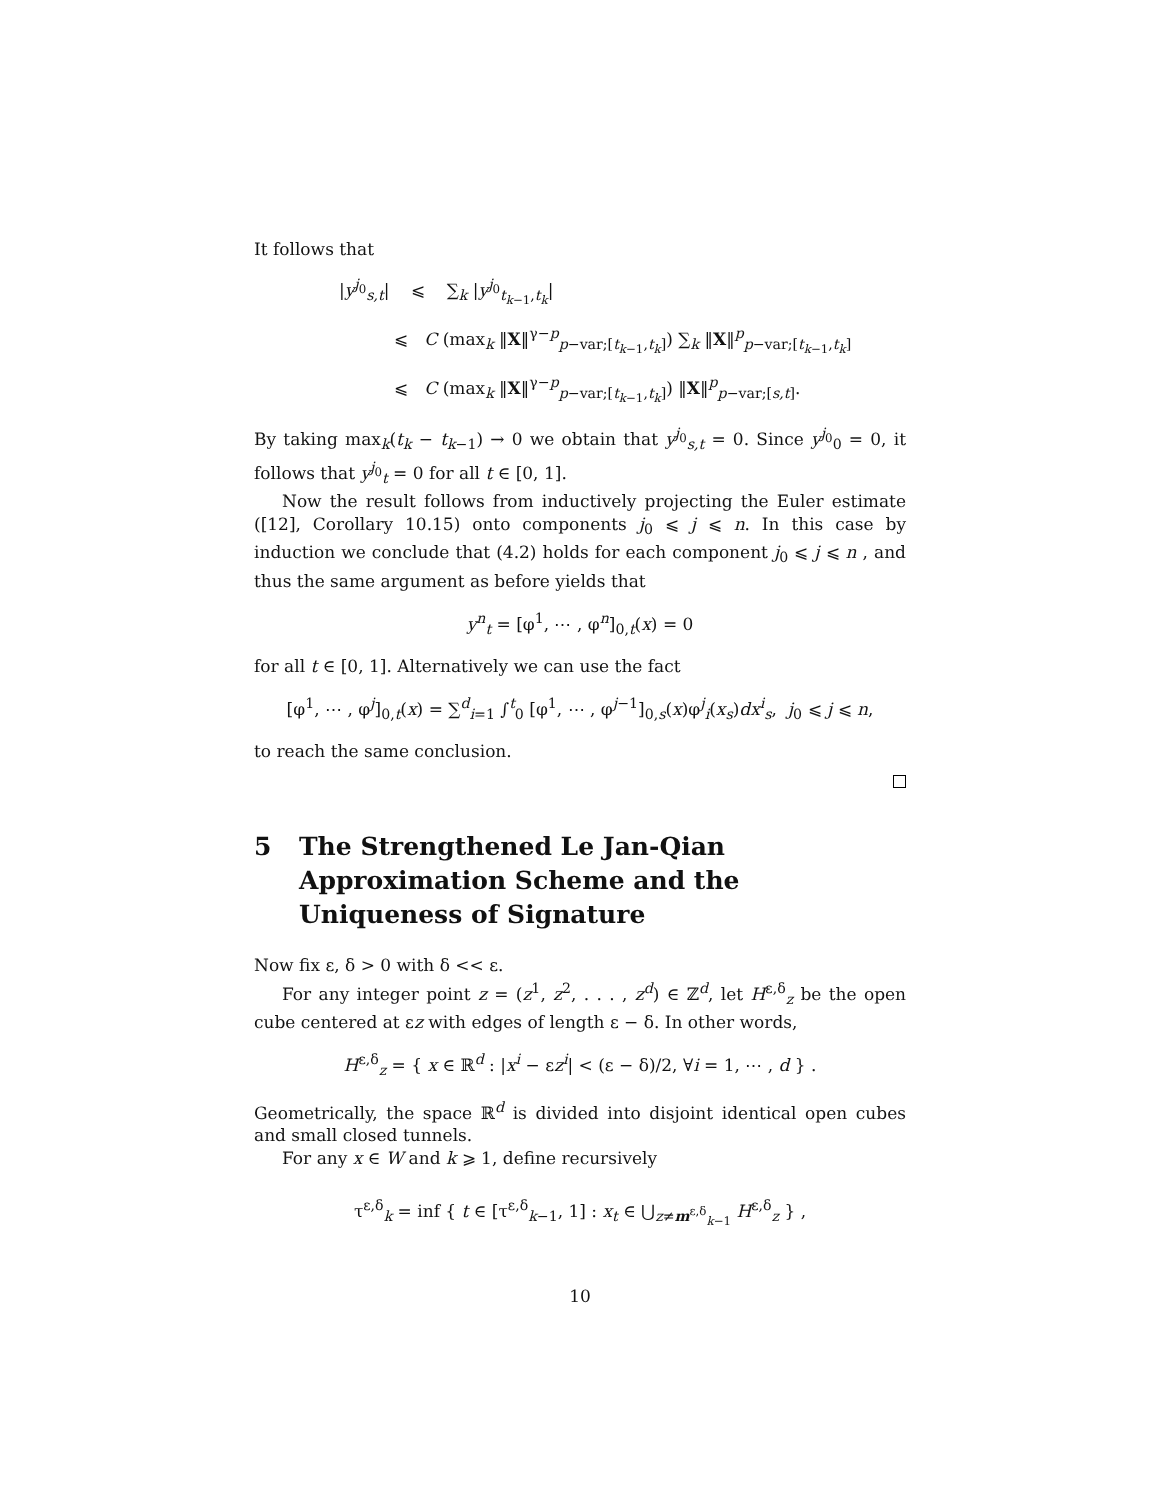It follows that
|y<sup>j<sub>0</sub></sup><sub>s,t</sub>| ⩽ ∑<sub>k</sub> |y<sup>j<sub>0</sub></sup><sub>t<sub>k−1</sub>,t<sub>k</sub></sub>|
⩽ C (max<sub>k</sub> ‖X‖<sup>γ−p</sup><sub>p−var;[t<sub>k−1</sub>,t<sub>k</sub>]</sub>) ∑<sub>k</sub> ‖X‖<sup>p</sup><sub>p−var;[t<sub>k−1</sub>,t<sub>k</sub>]</sub>
⩽ C (max<sub>k</sub> ‖X‖<sup>γ−p</sup><sub>p−var;[t<sub>k−1</sub>,t<sub>k</sub>]</sub>) ‖X‖<sup>p</sup><sub>p−var;[s,t]</sub>.
By taking max<sub>k</sub>(t<sub>k</sub> − t<sub>k−1</sub>) → 0 we obtain that y<sup>j<sub>0</sub></sup><sub>s,t</sub> = 0. Since y<sup>j<sub>0</sub></sup><sub>0</sub> = 0, it follows that y<sup>j<sub>0</sub></sup><sub>t</sub> = 0 for all t ∈ [0, 1].
Now the result follows from inductively projecting the Euler estimate ([12], Corollary 10.15) onto components j<sub>0</sub> ⩽ j ⩽ n. In this case by induction we conclude that (4.2) holds for each component j<sub>0</sub> ⩽ j ⩽ n , and thus the same argument as before yields that
y<sup>n</sup><sub>t</sub> = [φ<sup>1</sup>, ⋯ , φ<sup>n</sup>]<sub>0,t</sub>(x) = 0
for all t ∈ [0, 1]. Alternatively we can use the fact
[φ<sup>1</sup>, ⋯ , φ<sup>j</sup>]<sub>0,t</sub>(x) = ∑<sup>d</sup><sub>i=1</sub> ∫<sup>t</sup><sub>0</sub> [φ<sup>1</sup>, ⋯ , φ<sup>j−1</sup>]<sub>0,s</sub>(x)φ<sup>j</sup><sub>i</sub>(x<sub>s</sub>)dx<sup>i</sup><sub>s</sub>, j<sub>0</sub> ⩽ j ⩽ n,
to reach the same conclusion.
5 The Strengthened Le Jan-Qian Approximation Scheme and the Uniqueness of Signature
Now fix ε, δ > 0 with δ << ε.
For any integer point z = (z<sup>1</sup>, z<sup>2</sup>, . . . , z<sup>d</sup>) ∈ ℤ<sup>d</sup>, let H<sup>ε,δ</sup><sub>z</sub> be the open cube centered at εz with edges of length ε − δ. In other words,
H<sup>ε,δ</sup><sub>z</sub> = { x ∈ ℝ<sup>d</sup> : |x<sup>i</sup> − εz<sup>i</sup>| < (ε − δ)/2, ∀i = 1, ⋯ , d } .
Geometrically, the space ℝ<sup>d</sup> is divided into disjoint identical open cubes and small closed tunnels.
For any x ∈ W and k ⩾ 1, define recursively
τ<sup>ε,δ</sup><sub>k</sub> = inf { t ∈ [τ<sup>ε,δ</sup><sub>k−1</sub>, 1] : x<sub>t</sub> ∈ ⋃<sub>z≠m<sup>ε,δ</sup><sub>k−1</sub></sub> H<sup>ε,δ</sup><sub>z</sub> } ,
10